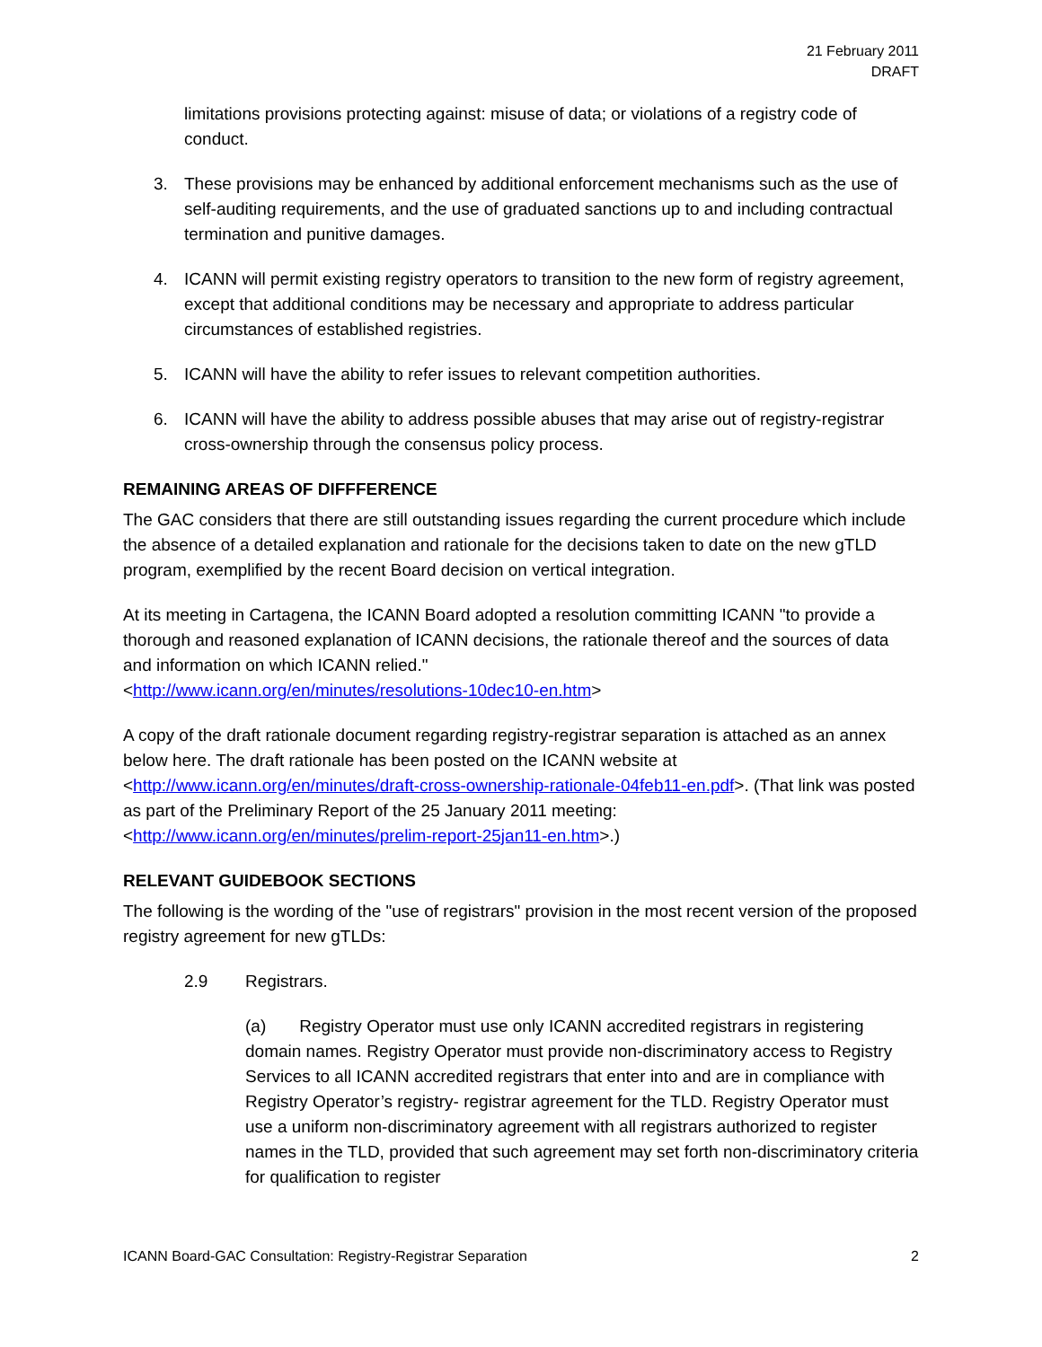21 February 2011
DRAFT
limitations provisions protecting against: misuse of data; or violations of a registry code of conduct.
3. These provisions may be enhanced by additional enforcement mechanisms such as the use of self-auditing requirements, and the use of graduated sanctions up to and including contractual termination and punitive damages.
4. ICANN will permit existing registry operators to transition to the new form of registry agreement, except that additional conditions may be necessary and appropriate to address particular circumstances of established registries.
5. ICANN will have the ability to refer issues to relevant competition authorities.
6. ICANN will have the ability to address possible abuses that may arise out of registry-registrar cross-ownership through the consensus policy process.
REMAINING AREAS OF DIFFFERENCE
The GAC considers that there are still outstanding issues regarding the current procedure which include the absence of a detailed explanation and rationale for the decisions taken to date on the new gTLD program, exemplified by the recent Board decision on vertical integration.
At its meeting in Cartagena, the ICANN Board adopted a resolution committing ICANN "to provide a thorough and reasoned explanation of ICANN decisions, the rationale thereof and the sources of data and information on which ICANN relied."
<http://www.icann.org/en/minutes/resolutions-10dec10-en.htm>
A copy of the draft rationale document regarding registry-registrar separation is attached as an annex below here. The draft rationale has been posted on the ICANN website at <http://www.icann.org/en/minutes/draft-cross-ownership-rationale-04feb11-en.pdf>. (That link was posted as part of the Preliminary Report of the 25 January 2011 meeting: <http://www.icann.org/en/minutes/prelim-report-25jan11-en.htm>.)
RELEVANT GUIDEBOOK SECTIONS
The following is the wording of the "use of registrars" provision in the most recent version of the proposed registry agreement for new gTLDs:
2.9 Registrars.
(a) Registry Operator must use only ICANN accredited registrars in registering domain names. Registry Operator must provide non-discriminatory access to Registry Services to all ICANN accredited registrars that enter into and are in compliance with Registry Operator’s registry- registrar agreement for the TLD. Registry Operator must use a uniform non-discriminatory agreement with all registrars authorized to register names in the TLD, provided that such agreement may set forth non-discriminatory criteria for qualification to register
ICANN Board-GAC Consultation: Registry-Registrar Separation 2